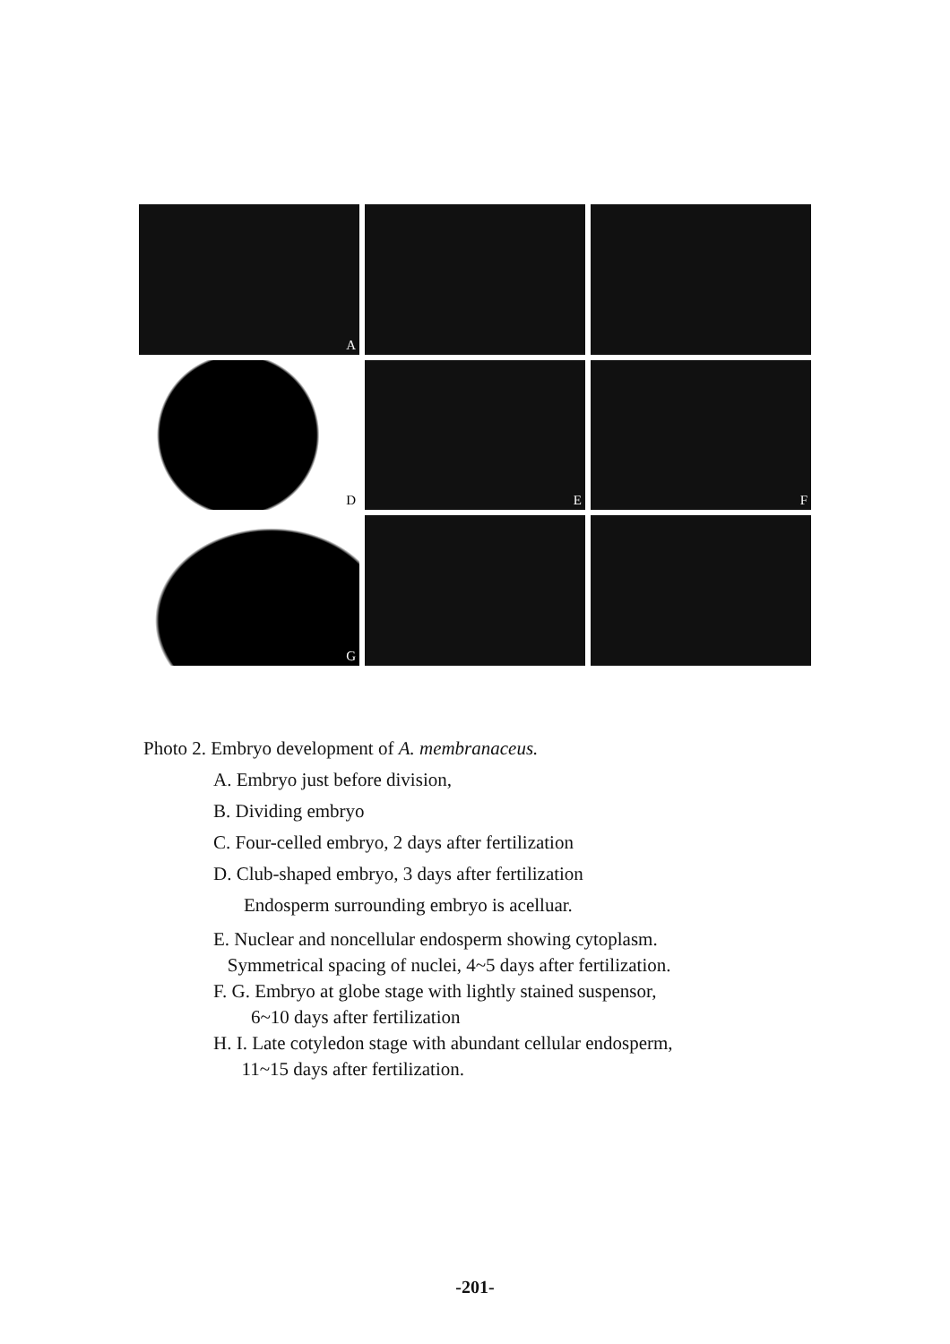A
D
E
F
G
Photo 2. Embryo development of A. membranaceus.
A. Embryo just before division,
B. Dividing embryo
C. Four-celled embryo, 2 days after fertilization
D. Club-shaped embryo, 3 days after fertilization
Endosperm surrounding embryo is acelluar.
E. Nuclear and noncellular endosperm showing cytoplasm.
Symmetrical spacing of nuclei, 4~5 days after fertilization.
F. G. Embryo at globe stage with lightly stained suspensor,
6~10 days after fertilization
H. I. Late cotyledon stage with abundant cellular endosperm,
11~15 days after fertilization.
-201-